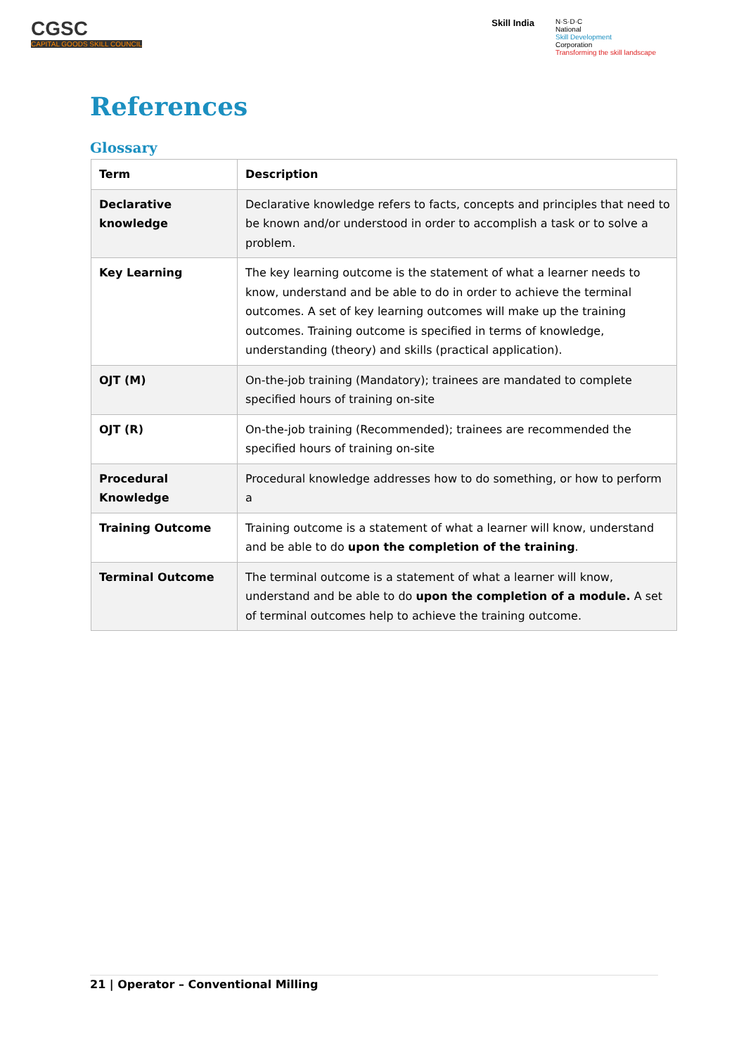CGSC
CAPITAL GOODS SKILL COUNCIL
Skill India
N·S·D·C
National
Skill Development
Corporation
Transforming the skill landscape
References
Glossary
| Term | Description |
| --- | --- |
| Declarative knowledge | Declarative knowledge refers to facts, concepts and principles that need to be known and/or understood in order to accomplish a task or to solve a problem. |
| Key Learning | The key learning outcome is the statement of what a learner needs to know, understand and be able to do in order to achieve the terminal outcomes. A set of key learning outcomes will make up the training outcomes. Training outcome is specified in terms of knowledge, understanding (theory) and skills (practical application). |
| OJT (M) | On-the-job training (Mandatory); trainees are mandated to complete specified hours of training on-site |
| OJT (R) | On-the-job training (Recommended); trainees are recommended the specified hours of training on-site |
| Procedural Knowledge | Procedural knowledge addresses how to do something, or how to perform a |
| Training Outcome | Training outcome is a statement of what a learner will know, understand and be able to do upon the completion of the training . |
| Terminal Outcome | The terminal outcome is a statement of what a learner will know, understand and be able to do upon the completion of a module. A set of terminal outcomes help to achieve the training outcome. |
21 | Operator – Conventional Milling